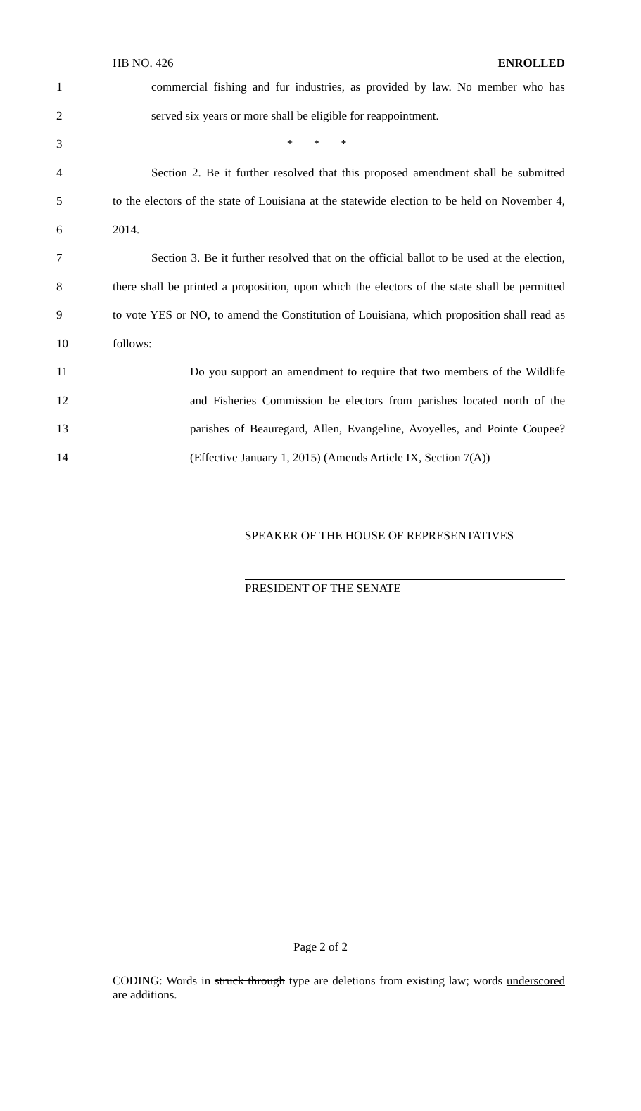HB NO. 426 ENROLLED
1 commercial fishing and fur industries, as provided by law. No member who has
2 served six years or more shall be eligible for reappointment.
3 * * *
4 Section 2. Be it further resolved that this proposed amendment shall be submitted
5 to the electors of the state of Louisiana at the statewide election to be held on November 4,
6 2014.
7 Section 3. Be it further resolved that on the official ballot to be used at the election,
8 there shall be printed a proposition, upon which the electors of the state shall be permitted
9 to vote YES or NO, to amend the Constitution of Louisiana, which proposition shall read as
10 follows:
11 Do you support an amendment to require that two members of the Wildlife
12 and Fisheries Commission be electors from parishes located north of the
13 parishes of Beauregard, Allen, Evangeline, Avoyelles, and Pointe Coupee?
14 (Effective January 1, 2015) (Amends Article IX, Section 7(A))
SPEAKER OF THE HOUSE OF REPRESENTATIVES
PRESIDENT OF THE SENATE
Page 2 of 2
CODING: Words in struck through type are deletions from existing law; words underscored are additions.